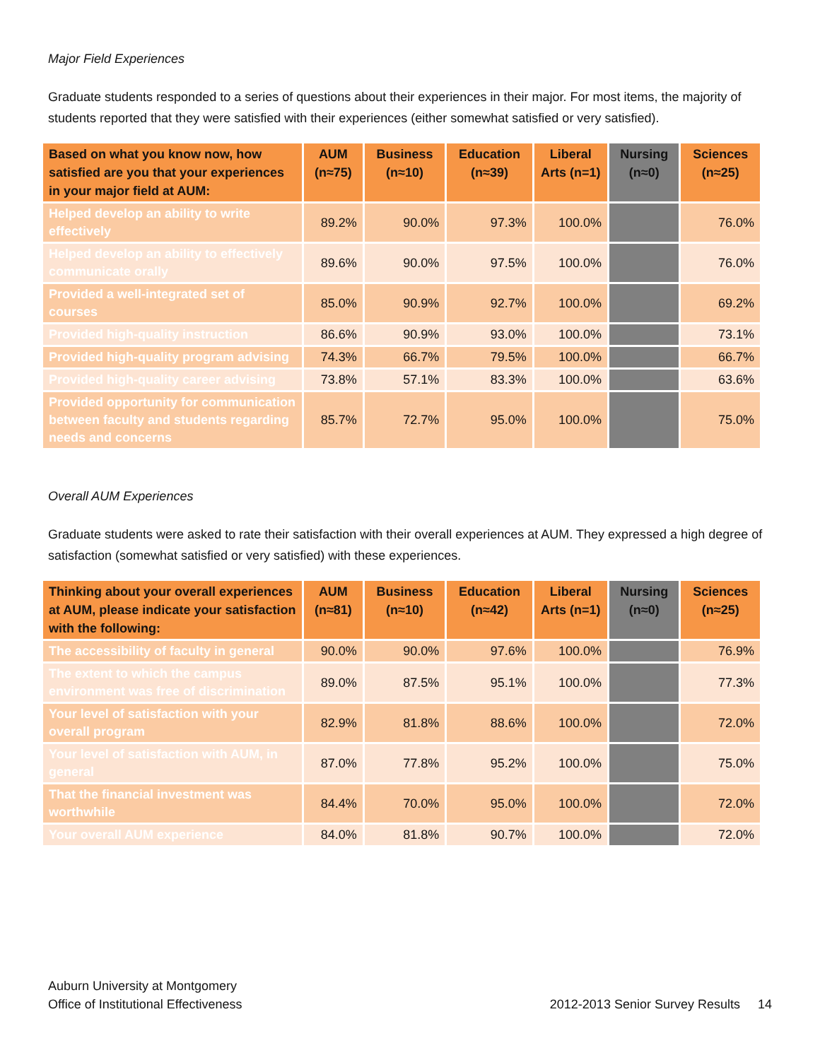Major Field Experiences
Graduate students responded to a series of questions about their experiences in their major. For most items, the majority of students reported that they were satisfied with their experiences (either somewhat satisfied or very satisfied).
| Based on what you know now, how satisfied are you that your experiences in your major field at AUM: | AUM (n≈75) | Business (n≈10) | Education (n≈39) | Liberal Arts (n=1) | Nursing (n≈0) | Sciences (n≈25) |
| --- | --- | --- | --- | --- | --- | --- |
| Helped develop an ability to write effectively | 89.2% | 90.0% | 97.3% | 100.0% | | 76.0% |
| Helped develop an ability to effectively communicate orally | 89.6% | 90.0% | 97.5% | 100.0% | | 76.0% |
| Provided a well-integrated set of courses | 85.0% | 90.9% | 92.7% | 100.0% | | 69.2% |
| Provided high-quality instruction | 86.6% | 90.9% | 93.0% | 100.0% | | 73.1% |
| Provided high-quality program advising | 74.3% | 66.7% | 79.5% | 100.0% | | 66.7% |
| Provided high-quality career advising | 73.8% | 57.1% | 83.3% | 100.0% | | 63.6% |
| Provided opportunity for communication between faculty and students regarding needs and concerns | 85.7% | 72.7% | 95.0% | 100.0% | | 75.0% |
Overall AUM Experiences
Graduate students were asked to rate their satisfaction with their overall experiences at AUM. They expressed a high degree of satisfaction (somewhat satisfied or very satisfied) with these experiences.
| Thinking about your overall experiences at AUM, please indicate your satisfaction with the following: | AUM (n≈81) | Business (n≈10) | Education (n≈42) | Liberal Arts (n=1) | Nursing (n≈0) | Sciences (n≈25) |
| --- | --- | --- | --- | --- | --- | --- |
| The accessibility of faculty in general | 90.0% | 90.0% | 97.6% | 100.0% | | 76.9% |
| The extent to which the campus environment was free of discrimination | 89.0% | 87.5% | 95.1% | 100.0% | | 77.3% |
| Your level of satisfaction with your overall program | 82.9% | 81.8% | 88.6% | 100.0% | | 72.0% |
| Your level of satisfaction with AUM, in general | 87.0% | 77.8% | 95.2% | 100.0% | | 75.0% |
| That the financial investment was worthwhile | 84.4% | 70.0% | 95.0% | 100.0% | | 72.0% |
| Your overall AUM experience | 84.0% | 81.8% | 90.7% | 100.0% | | 72.0% |
Auburn University at Montgomery
Office of Institutional Effectiveness
2012-2013 Senior Survey Results 14